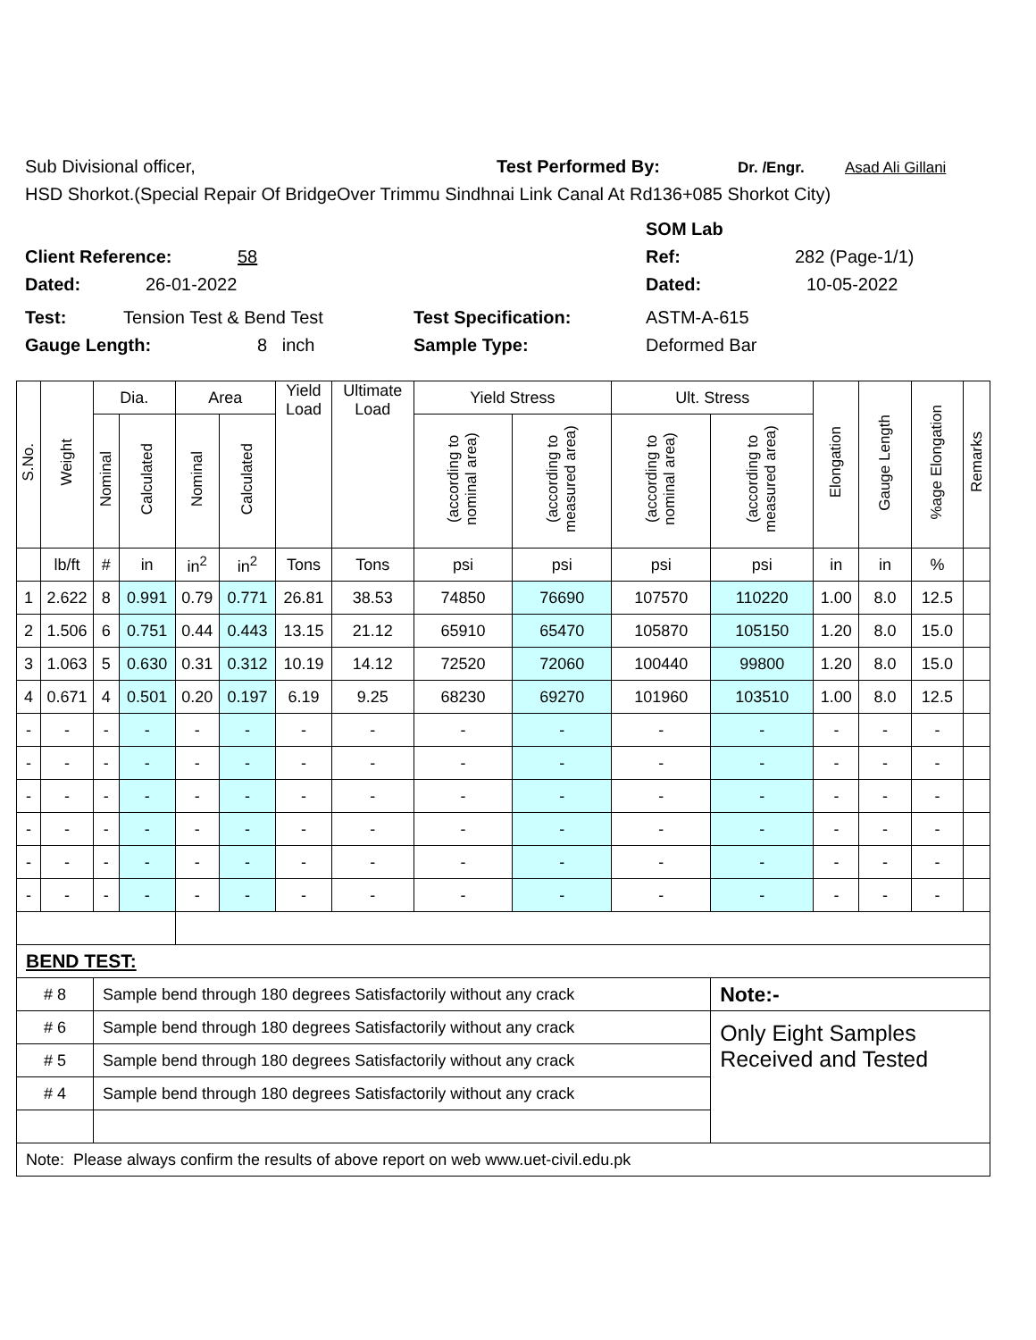Sub Divisional officer, Test Performed By: Dr. /Engr. Asad Ali Gillani
HSD Shorkot.(Special Repair Of BridgeOver Trimmu Sindhnai Link Canal At Rd136+085 Shorkot City)
SOM Lab
Client Reference: 58 Ref: 282 (Page-1/1)
Dated: 26-01-2022 Dated: 10-05-2022
Test: Tension Test & Bend Test Test Specification: ASTM-A-615
Gauge Length: 8 inch Sample Type: Deformed Bar
| S.No. | Weight | Dia. | | Area | | Yield Load | Ultimate Load | Yield Stress | | Ult. Stress | | Elongation | Gauge Length | %age Elongation | Remarks |
| --- | --- | --- | --- | --- | --- | --- | --- | --- | --- | --- | --- | --- | --- | --- | --- |
| | | Nominal | Calculated | Nominal | Calculated | | | (according to nominal area) | (according to measured area) | (according to nominal area) | (according to measured area) | | | | |
| | lb/ft | # | in | in<sup>2</sup> | in<sup>2</sup> | Tons | Tons | psi | psi | psi | psi | in | in | % | |
| 1 | 2.622 | 8 | 0.991 | 0.79 | 0.771 | 26.81 | 38.53 | 74850 | 76690 | 107570 | 110220 | 1.00 | 8.0 | 12.5 | |
| 2 | 1.506 | 6 | 0.751 | 0.44 | 0.443 | 13.15 | 21.12 | 65910 | 65470 | 105870 | 105150 | 1.20 | 8.0 | 15.0 | |
| 3 | 1.063 | 5 | 0.630 | 0.31 | 0.312 | 10.19 | 14.12 | 72520 | 72060 | 100440 | 99800 | 1.20 | 8.0 | 15.0 | |
| 4 | 0.671 | 4 | 0.501 | 0.20 | 0.197 | 6.19 | 9.25 | 68230 | 69270 | 101960 | 103510 | 1.00 | 8.0 | 12.5 | |
| - | - | - | - | - | - | - | - | - | - | - | - | - | - | - | |
| - | - | - | - | - | - | - | - | - | - | - | - | - | - | - | |
| - | - | - | - | - | - | - | - | - | - | - | - | - | - | - | |
| - | - | - | - | - | - | - | - | - | - | - | - | - | - | - | |
| - | - | - | - | - | - | - | - | - | - | - | - | - | - | - | |
| - | - | - | - | - | - | - | - | - | - | - | - | - | - | - | |
| BEND TEST: | | | | | | | | | | | | | | | |
| # 8 | | Sample bend through 180 degrees Satisfactorily without any crack | | | | | | | | | Note:- | | | | |
| # 6 | | Sample bend through 180 degrees Satisfactorily without any crack | | | | | | | | | Only Eight Samples Received and Tested | | | | |
| # 5 | | Sample bend through 180 degrees Satisfactorily without any crack | | | | | | | | | | | | | |
| # 4 | | Sample bend through 180 degrees Satisfactorily without any crack | | | | | | | | | | | | | |
| Note: Please always confirm the results of above report on web www.uet-civil.edu.pk | | | | | | | | | | | | | | | |